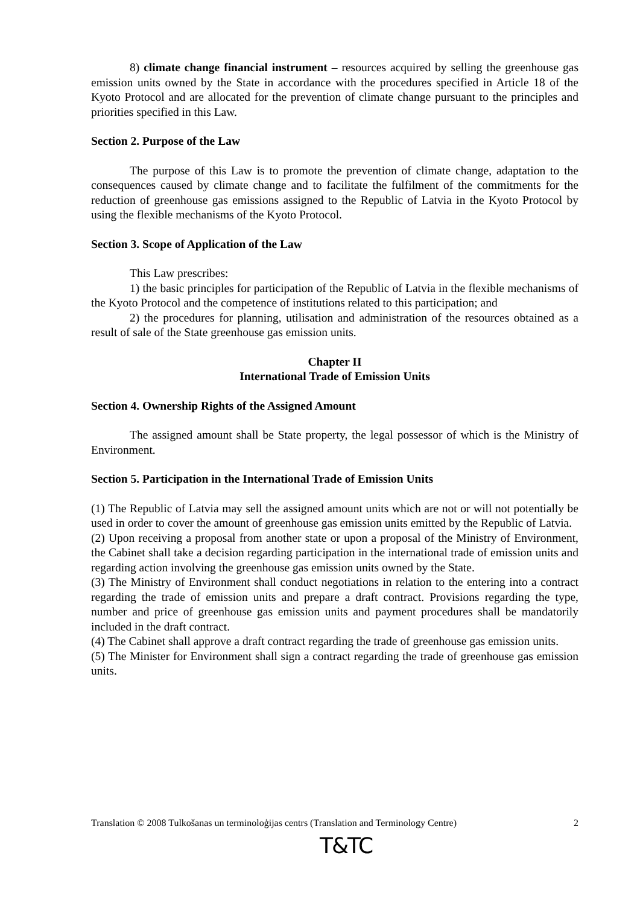8) climate change financial instrument – resources acquired by selling the greenhouse gas emission units owned by the State in accordance with the procedures specified in Article 18 of the Kyoto Protocol and are allocated for the prevention of climate change pursuant to the principles and priorities specified in this Law.
Section 2. Purpose of the Law
The purpose of this Law is to promote the prevention of climate change, adaptation to the consequences caused by climate change and to facilitate the fulfilment of the commitments for the reduction of greenhouse gas emissions assigned to the Republic of Latvia in the Kyoto Protocol by using the flexible mechanisms of the Kyoto Protocol.
Section 3. Scope of Application of the Law
This Law prescribes:
1) the basic principles for participation of the Republic of Latvia in the flexible mechanisms of the Kyoto Protocol and the competence of institutions related to this participation; and
2) the procedures for planning, utilisation and administration of the resources obtained as a result of sale of the State greenhouse gas emission units.
Chapter II
International Trade of Emission Units
Section 4. Ownership Rights of the Assigned Amount
The assigned amount shall be State property, the legal possessor of which is the Ministry of Environment.
Section 5. Participation in the International Trade of Emission Units
(1) The Republic of Latvia may sell the assigned amount units which are not or will not potentially be used in order to cover the amount of greenhouse gas emission units emitted by the Republic of Latvia.
(2) Upon receiving a proposal from another state or upon a proposal of the Ministry of Environment, the Cabinet shall take a decision regarding participation in the international trade of emission units and regarding action involving the greenhouse gas emission units owned by the State.
(3) The Ministry of Environment shall conduct negotiations in relation to the entering into a contract regarding the trade of emission units and prepare a draft contract. Provisions regarding the type, number and price of greenhouse gas emission units and payment procedures shall be mandatorily included in the draft contract.
(4) The Cabinet shall approve a draft contract regarding the trade of greenhouse gas emission units.
(5) The Minister for Environment shall sign a contract regarding the trade of greenhouse gas emission units.
Translation © 2008 Tulkošanas un terminoloģijas centrs (Translation and Terminology Centre) 2
T&TC